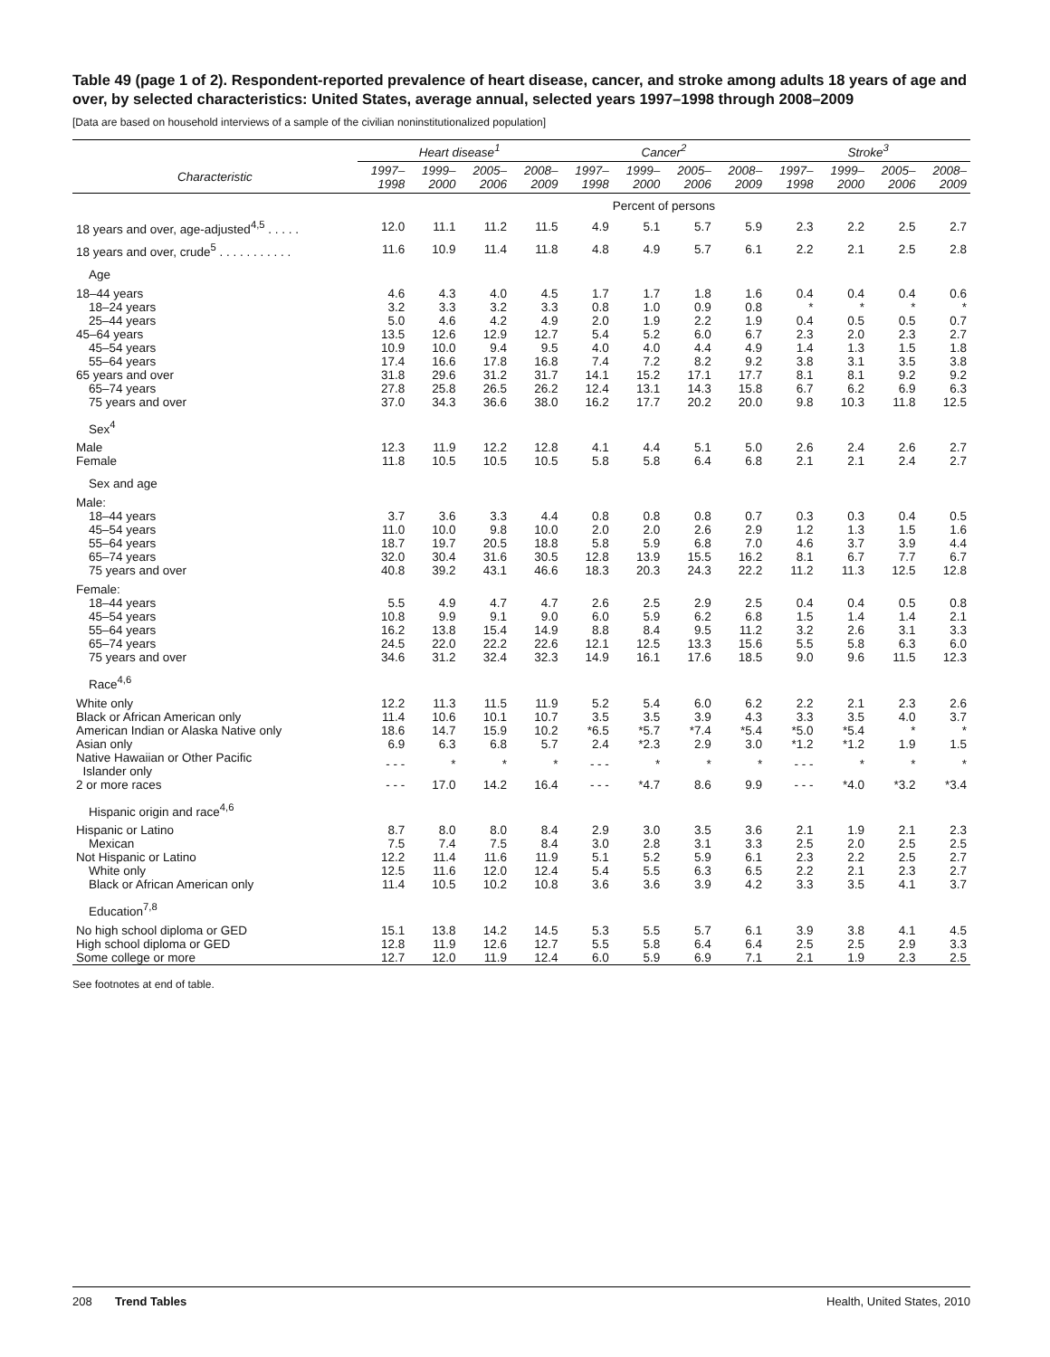Table 49 (page 1 of 2). Respondent-reported prevalence of heart disease, cancer, and stroke among adults 18 years of age and over, by selected characteristics: United States, average annual, selected years 1997–1998 through 2008–2009
[Data are based on household interviews of a sample of the civilian noninstitutionalized population]
| | Heart disease<sup>1</sup> | | | | Cancer<sup>2</sup> | | | | Stroke<sup>3</sup> | | | |
| --- | --- | --- | --- | --- | --- | --- | --- | --- | --- | --- | --- | --- |
| Characteristic | 1997– 1998 | 1999– 2000 | 2005– 2006 | 2008– 2009 | 1997– 1998 | 1999– 2000 | 2005– 2006 | 2008– 2009 | 1997– 1998 | 1999– 2000 | 2005– 2006 | 2008– 2009 |
| | Percent of persons | | | | | | | | | | | |
| 18 years and over, age-adjusted<sup>4,5</sup> . . . . . | 12.0 | 11.1 | 11.2 | 11.5 | 4.9 | 5.1 | 5.7 | 5.9 | 2.3 | 2.2 | 2.5 | 2.7 |
| 18 years and over, crude<sup>5</sup> . . . . . . . . . . . | 11.6 | 10.9 | 11.4 | 11.8 | 4.8 | 4.9 | 5.7 | 6.1 | 2.2 | 2.1 | 2.5 | 2.8 |
| Age | | | | | | | | | | | | |
| 18–44 years | 4.6 | 4.3 | 4.0 | 4.5 | 1.7 | 1.7 | 1.8 | 1.6 | 0.4 | 0.4 | 0.4 | 0.6 |
| 18–24 years | 3.2 | 3.3 | 3.2 | 3.3 | 0.8 | 1.0 | 0.9 | 0.8 | * | * | * | * |
| 25–44 years | 5.0 | 4.6 | 4.2 | 4.9 | 2.0 | 1.9 | 2.2 | 1.9 | 0.4 | 0.5 | 0.5 | 0.7 |
| 45–64 years | 13.5 | 12.6 | 12.9 | 12.7 | 5.4 | 5.2 | 6.0 | 6.7 | 2.3 | 2.0 | 2.3 | 2.7 |
| 45–54 years | 10.9 | 10.0 | 9.4 | 9.5 | 4.0 | 4.0 | 4.4 | 4.9 | 1.4 | 1.3 | 1.5 | 1.8 |
| 55–64 years | 17.4 | 16.6 | 17.8 | 16.8 | 7.4 | 7.2 | 8.2 | 9.2 | 3.8 | 3.1 | 3.5 | 3.8 |
| 65 years and over | 31.8 | 29.6 | 31.2 | 31.7 | 14.1 | 15.2 | 17.1 | 17.7 | 8.1 | 8.1 | 9.2 | 9.2 |
| 65–74 years | 27.8 | 25.8 | 26.5 | 26.2 | 12.4 | 13.1 | 14.3 | 15.8 | 6.7 | 6.2 | 6.9 | 6.3 |
| 75 years and over | 37.0 | 34.3 | 36.6 | 38.0 | 16.2 | 17.7 | 20.2 | 20.0 | 9.8 | 10.3 | 11.8 | 12.5 |
| Sex<sup>4</sup> | | | | | | | | | | | | |
| Male | 12.3 | 11.9 | 12.2 | 12.8 | 4.1 | 4.4 | 5.1 | 5.0 | 2.6 | 2.4 | 2.6 | 2.7 |
| Female | 11.8 | 10.5 | 10.5 | 10.5 | 5.8 | 5.8 | 6.4 | 6.8 | 2.1 | 2.1 | 2.4 | 2.7 |
| Sex and age | | | | | | | | | | | | |
| Male: | | | | | | | | | | | | |
| 18–44 years | 3.7 | 3.6 | 3.3 | 4.4 | 0.8 | 0.8 | 0.8 | 0.7 | 0.3 | 0.3 | 0.4 | 0.5 |
| 45–54 years | 11.0 | 10.0 | 9.8 | 10.0 | 2.0 | 2.0 | 2.6 | 2.9 | 1.2 | 1.3 | 1.5 | 1.6 |
| 55–64 years | 18.7 | 19.7 | 20.5 | 18.8 | 5.8 | 5.9 | 6.8 | 7.0 | 4.6 | 3.7 | 3.9 | 4.4 |
| 65–74 years | 32.0 | 30.4 | 31.6 | 30.5 | 12.8 | 13.9 | 15.5 | 16.2 | 8.1 | 6.7 | 7.7 | 6.7 |
| 75 years and over | 40.8 | 39.2 | 43.1 | 46.6 | 18.3 | 20.3 | 24.3 | 22.2 | 11.2 | 11.3 | 12.5 | 12.8 |
| Female: | | | | | | | | | | | | |
| 18–44 years | 5.5 | 4.9 | 4.7 | 4.7 | 2.6 | 2.5 | 2.9 | 2.5 | 0.4 | 0.4 | 0.5 | 0.8 |
| 45–54 years | 10.8 | 9.9 | 9.1 | 9.0 | 6.0 | 5.9 | 6.2 | 6.8 | 1.5 | 1.4 | 1.4 | 2.1 |
| 55–64 years | 16.2 | 13.8 | 15.4 | 14.9 | 8.8 | 8.4 | 9.5 | 11.2 | 3.2 | 2.6 | 3.1 | 3.3 |
| 65–74 years | 24.5 | 22.0 | 22.2 | 22.6 | 12.1 | 12.5 | 13.3 | 15.6 | 5.5 | 5.8 | 6.3 | 6.0 |
| 75 years and over | 34.6 | 31.2 | 32.4 | 32.3 | 14.9 | 16.1 | 17.6 | 18.5 | 9.0 | 9.6 | 11.5 | 12.3 |
| Race<sup>4,6</sup> | | | | | | | | | | | | |
| White only | 12.2 | 11.3 | 11.5 | 11.9 | 5.2 | 5.4 | 6.0 | 6.2 | 2.2 | 2.1 | 2.3 | 2.6 |
| Black or African American only | 11.4 | 10.6 | 10.1 | 10.7 | 3.5 | 3.5 | 3.9 | 4.3 | 3.3 | 3.5 | 4.0 | 3.7 |
| American Indian or Alaska Native only | 18.6 | 14.7 | 15.9 | 10.2 | *6.5 | *5.7 | *7.4 | *5.4 | *5.0 | *5.4 | * | * |
| Asian only | 6.9 | 6.3 | 6.8 | 5.7 | 2.4 | *2.3 | 2.9 | 3.0 | *1.2 | *1.2 | 1.9 | 1.5 |
| Native Hawaiian or Other Pacific Islander only | - - - | * | * | * | - - - | * | * | * | - - - | * | * | * |
| 2 or more races | - - - | 17.0 | 14.2 | 16.4 | - - - | *4.7 | 8.6 | 9.9 | - - - | *4.0 | *3.2 | *3.4 |
| Hispanic origin and race<sup>4,6</sup> | | | | | | | | | | | | |
| Hispanic or Latino | 8.7 | 8.0 | 8.0 | 8.4 | 2.9 | 3.0 | 3.5 | 3.6 | 2.1 | 1.9 | 2.1 | 2.3 |
| Mexican | 7.5 | 7.4 | 7.5 | 8.4 | 3.0 | 2.8 | 3.1 | 3.3 | 2.5 | 2.0 | 2.5 | 2.5 |
| Not Hispanic or Latino | 12.2 | 11.4 | 11.6 | 11.9 | 5.1 | 5.2 | 5.9 | 6.1 | 2.3 | 2.2 | 2.5 | 2.7 |
| White only | 12.5 | 11.6 | 12.0 | 12.4 | 5.4 | 5.5 | 6.3 | 6.5 | 2.2 | 2.1 | 2.3 | 2.7 |
| Black or African American only | 11.4 | 10.5 | 10.2 | 10.8 | 3.6 | 3.6 | 3.9 | 4.2 | 3.3 | 3.5 | 4.1 | 3.7 |
| Education<sup>7,8</sup> | | | | | | | | | | | | |
| No high school diploma or GED | 15.1 | 13.8 | 14.2 | 14.5 | 5.3 | 5.5 | 5.7 | 6.1 | 3.9 | 3.8 | 4.1 | 4.5 |
| High school diploma or GED | 12.8 | 11.9 | 12.6 | 12.7 | 5.5 | 5.8 | 6.4 | 6.4 | 2.5 | 2.5 | 2.9 | 3.3 |
| Some college or more | 12.7 | 12.0 | 11.9 | 12.4 | 6.0 | 5.9 | 6.9 | 7.1 | 2.1 | 1.9 | 2.3 | 2.5 |
See footnotes at end of table.
208 Trend Tables Health, United States, 2010